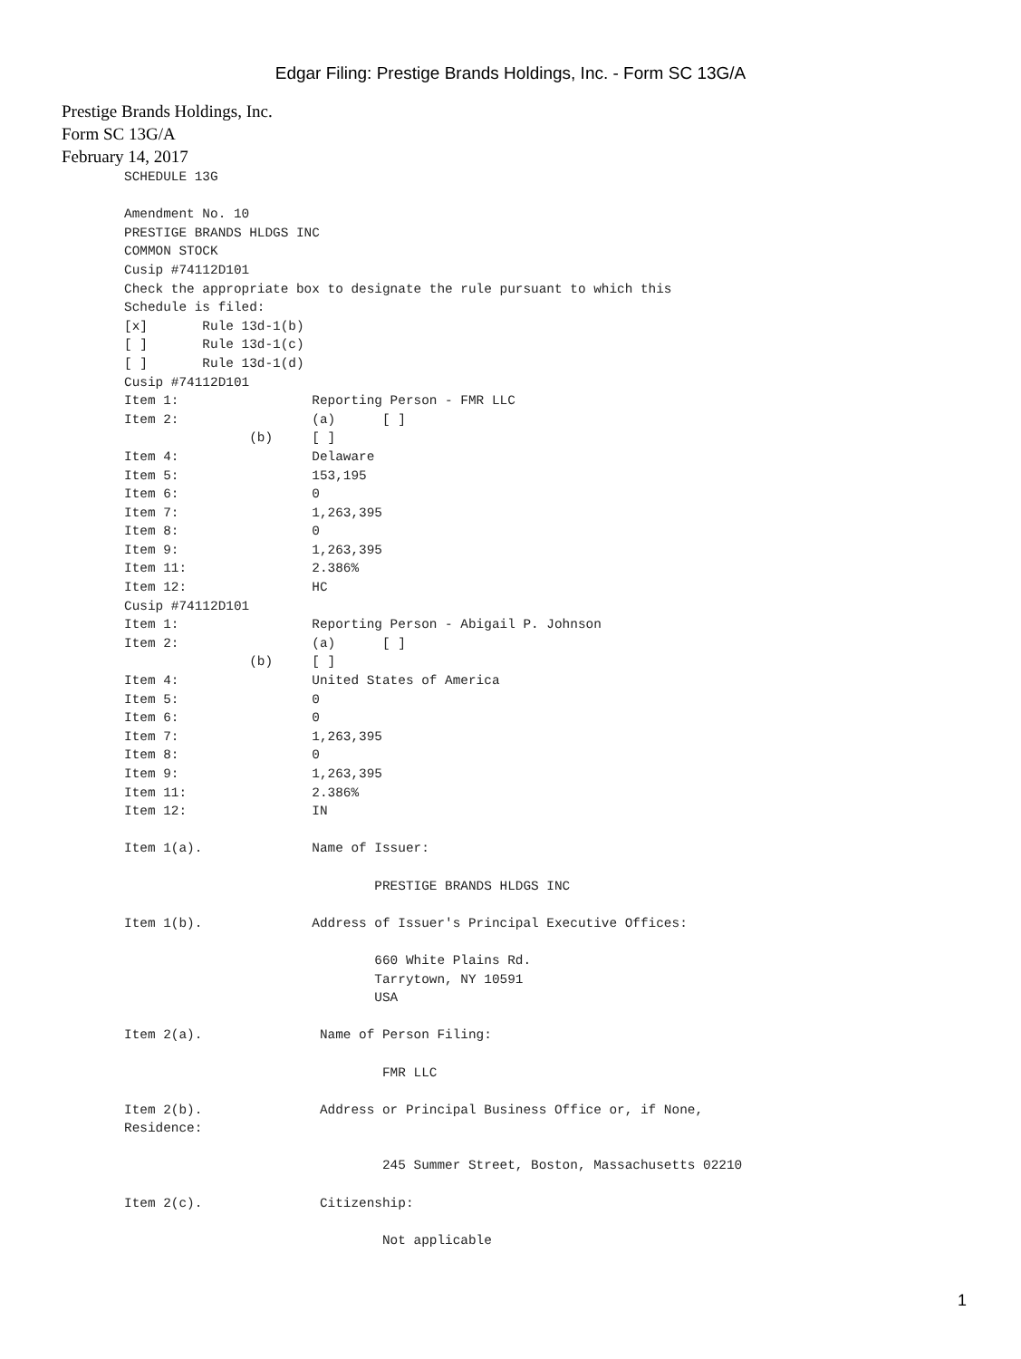Edgar Filing: Prestige Brands Holdings, Inc. - Form SC 13G/A
Prestige Brands Holdings, Inc.
Form SC 13G/A
February 14, 2017
SCHEDULE 13G

Amendment No. 10
PRESTIGE BRANDS HLDGS INC
COMMON STOCK
Cusip #74112D101
Check the appropriate box to designate the rule pursuant to which this
Schedule is filed:
[x]       Rule 13d-1(b)
[ ]       Rule 13d-1(c)
[ ]       Rule 13d-1(d)
Cusip #74112D101
Item 1:                 Reporting Person - FMR LLC
Item 2:                 (a)      [ ]
                (b)     [ ]
Item 4:                 Delaware
Item 5:                 153,195
Item 6:                 0
Item 7:                 1,263,395
Item 8:                 0
Item 9:                 1,263,395
Item 11:                2.386%
Item 12:                HC
Cusip #74112D101
Item 1:                 Reporting Person - Abigail P. Johnson
Item 2:                 (a)      [ ]
                (b)     [ ]
Item 4:                 United States of America
Item 5:                 0
Item 6:                 0
Item 7:                 1,263,395
Item 8:                 0
Item 9:                 1,263,395
Item 11:                2.386%
Item 12:                IN

Item 1(a).              Name of Issuer:

                                PRESTIGE BRANDS HLDGS INC

Item 1(b).              Address of Issuer's Principal Executive Offices:

                                660 White Plains Rd.
                                Tarrytown, NY 10591
                                USA

Item 2(a).               Name of Person Filing:

                                 FMR LLC

Item 2(b).               Address or Principal Business Office or, if None,
Residence:

                                 245 Summer Street, Boston, Massachusetts 02210

Item 2(c).               Citizenship:

                                 Not applicable
1